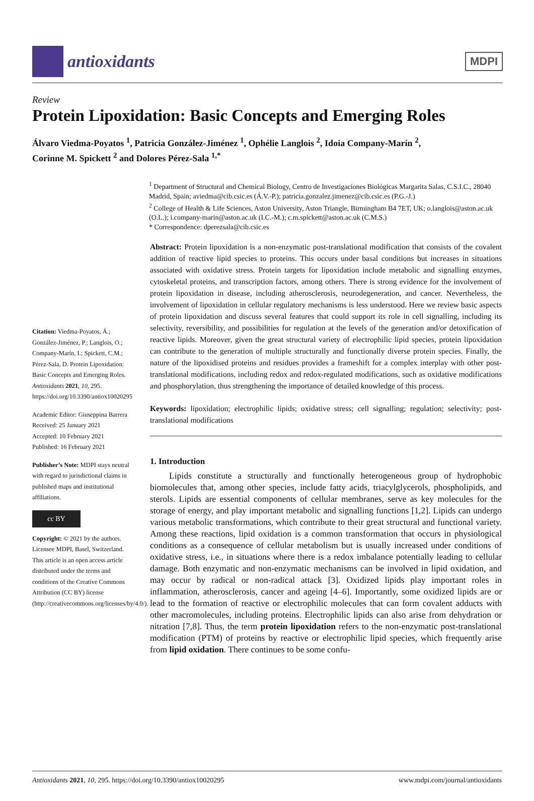antioxidants
MDPI
Review
Protein Lipoxidation: Basic Concepts and Emerging Roles
Álvaro Viedma-Poyatos <sup>1</sup>, Patricia González-Jiménez <sup>1</sup>, Ophélie Langlois <sup>2</sup>, Idoia Company-Marín <sup>2</sup>,
Corinne M. Spickett <sup>2</sup> and Dolores Pérez-Sala <sup>1,*</sup>
<sup>1</sup> Department of Structural and Chemical Biology, Centro de Investigaciones Biológicas Margarita Salas, C.S.I.C., 28040 Madrid, Spain; aviedma@cib.csic.es (Á.V.-P.); patricia.gonzalez.jimenez@cib.csic.es (P.G.-J.)
<sup>2</sup> College of Health & Life Sciences, Aston University, Aston Triangle, Birmingham B4 7ET, UK; o.langlois@aston.ac.uk (O.L.); i.company-marin@aston.ac.uk (I.C.-M.); c.m.spickett@aston.ac.uk (C.M.S.)
* Correspondence: dperezsala@cib.csic.es
Citation: Viedma-Poyatos, Á.; González-Jiménez, P.; Langlois, O.; Company-Marín, I.; Spickett, C.M.; Pérez-Sala, D. Protein Lipoxidation: Basic Concepts and Emerging Roles. Antioxidants 2021, 10, 295. https://doi.org/10.3390/antiox10020295
Academic Editor: Giuseppina Barrera
Received: 25 January 2021
Accepted: 10 February 2021
Published: 16 February 2021
Publisher’s Note: MDPI stays neutral with regard to jurisdictional claims in published maps and institutional affiliations.
cc BY
Copyright: © 2021 by the authors. Licensee MDPI, Basel, Switzerland. This article is an open access article distributed under the terms and conditions of the Creative Commons Attribution (CC BY) license (http://creativecommons.org/licenses/by/4.0/).
Abstract: Protein lipoxidation is a non-enzymatic post-translational modification that consists of the covalent addition of reactive lipid species to proteins. This occurs under basal conditions but increases in situations associated with oxidative stress. Protein targets for lipoxidation include metabolic and signalling enzymes, cytoskeletal proteins, and transcription factors, among others. There is strong evidence for the involvement of protein lipoxidation in disease, including atherosclerosis, neurodegeneration, and cancer. Nevertheless, the involvement of lipoxidation in cellular regulatory mechanisms is less understood. Here we review basic aspects of protein lipoxidation and discuss several features that could support its role in cell signalling, including its selectivity, reversibility, and possibilities for regulation at the levels of the generation and/or detoxification of reactive lipids. Moreover, given the great structural variety of electrophilic lipid species, protein lipoxidation can contribute to the generation of multiple structurally and functionally diverse protein species. Finally, the nature of the lipoxidised proteins and residues provides a frameshift for a complex interplay with other post-translational modifications, including redox and redox-regulated modifications, such as oxidative modifications and phosphorylation, thus strengthening the importance of detailed knowledge of this process.
Keywords: lipoxidation; electrophilic lipids; oxidative stress; cell signalling; regulation; selectivity; post-translational modifications
1. Introduction
Lipids constitute a structurally and functionally heterogeneous group of hydrophobic biomolecules that, among other species, include fatty acids, triacylglycerols, phospholipids, and sterols. Lipids are essential components of cellular membranes, serve as key molecules for the storage of energy, and play important metabolic and signalling functions [1,2]. Lipids can undergo various metabolic transformations, which contribute to their great structural and functional variety. Among these reactions, lipid oxidation is a common transformation that occurs in physiological conditions as a consequence of cellular metabolism but is usually increased under conditions of oxidative stress, i.e., in situations where there is a redox imbalance potentially leading to cellular damage. Both enzymatic and non-enzymatic mechanisms can be involved in lipid oxidation, and may occur by radical or non-radical attack [3]. Oxidized lipids play important roles in inflammation, atherosclerosis, cancer and ageing [4–6]. Importantly, some oxidized lipids are or lead to the formation of reactive or electrophilic molecules that can form covalent adducts with other macromolecules, including proteins. Electrophilic lipids can also arise from dehydration or nitration [7,8]. Thus, the term protein lipoxidation refers to the non-enzymatic post-translational modification (PTM) of proteins by reactive or electrophilic lipid species, which frequently arise from lipid oxidation. There continues to be some confu-
Antioxidants 2021, 10, 295. https://doi.org/10.3390/antiox10020295 www.mdpi.com/journal/antioxidants